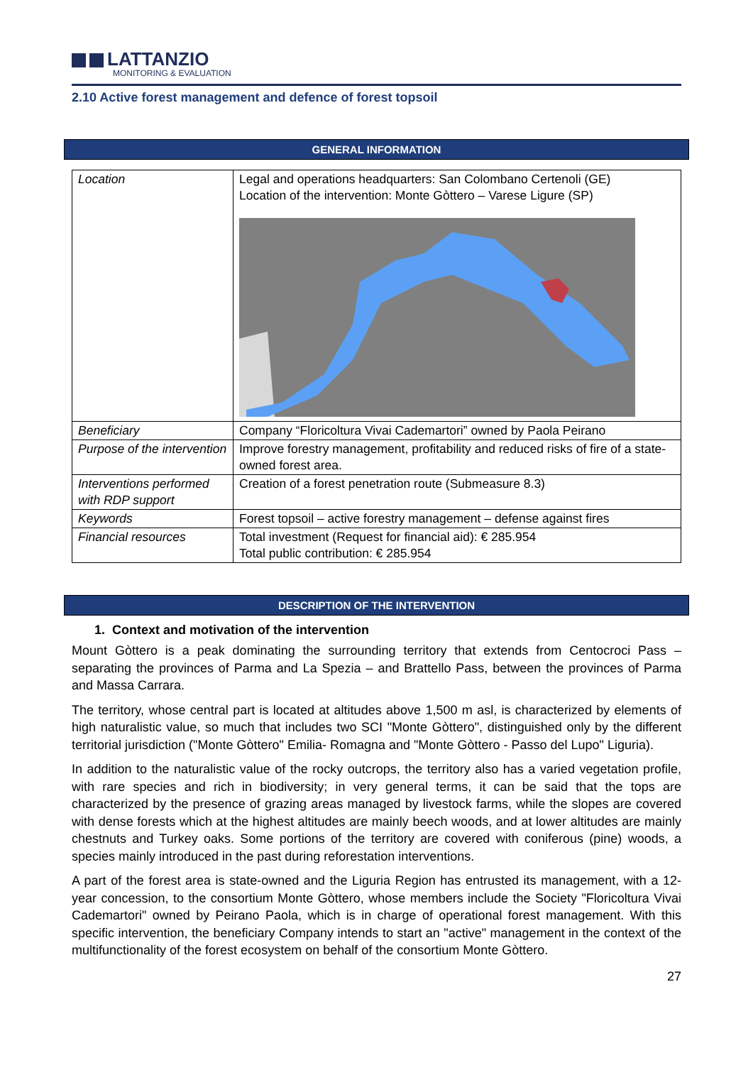LATTANZIO
MONITORING & EVALUATION
2.10 Active forest management and defence of forest topsoil
GENERAL INFORMATION
| Location | Legal and operations headquarters: San Colombano Certenoli (GE) Location of the intervention: Monte Gòttero – Varese Ligure (SP) |
| Beneficiary | Company “Floricoltura Vivai Cademartori” owned by Paola Peirano |
| Purpose of the intervention | Improve forestry management, profitability and reduced risks of fire of a state-owned forest area. |
| Interventions performed with RDP support | Creation of a forest penetration route (Submeasure 8.3) |
| Keywords | Forest topsoil – active forestry management – defense against fires |
| Financial resources | Total investment (Request for financial aid): € 285.954 Total public contribution: € 285.954 |
DESCRIPTION OF THE INTERVENTION
1. Context and motivation of the intervention
Mount Gòttero is a peak dominating the surrounding territory that extends from Centocroci Pass – separating the provinces of Parma and La Spezia – and Brattello Pass, between the provinces of Parma and Massa Carrara.
The territory, whose central part is located at altitudes above 1,500 m asl, is characterized by elements of high naturalistic value, so much that includes two SCI "Monte Gòttero", distinguished only by the different territorial jurisdiction ("Monte Gòttero" Emilia- Romagna and "Monte Gòttero - Passo del Lupo" Liguria).
In addition to the naturalistic value of the rocky outcrops, the territory also has a varied vegetation profile, with rare species and rich in biodiversity; in very general terms, it can be said that the tops are characterized by the presence of grazing areas managed by livestock farms, while the slopes are covered with dense forests which at the highest altitudes are mainly beech woods, and at lower altitudes are mainly chestnuts and Turkey oaks. Some portions of the territory are covered with coniferous (pine) woods, a species mainly introduced in the past during reforestation interventions.
A part of the forest area is state-owned and the Liguria Region has entrusted its management, with a 12-year concession, to the consortium Monte Gòttero, whose members include the Society "Floricoltura Vivai Cademartori" owned by Peirano Paola, which is in charge of operational forest management. With this specific intervention, the beneficiary Company intends to start an "active" management in the context of the multifunctionality of the forest ecosystem on behalf of the consortium Monte Gòttero.
27